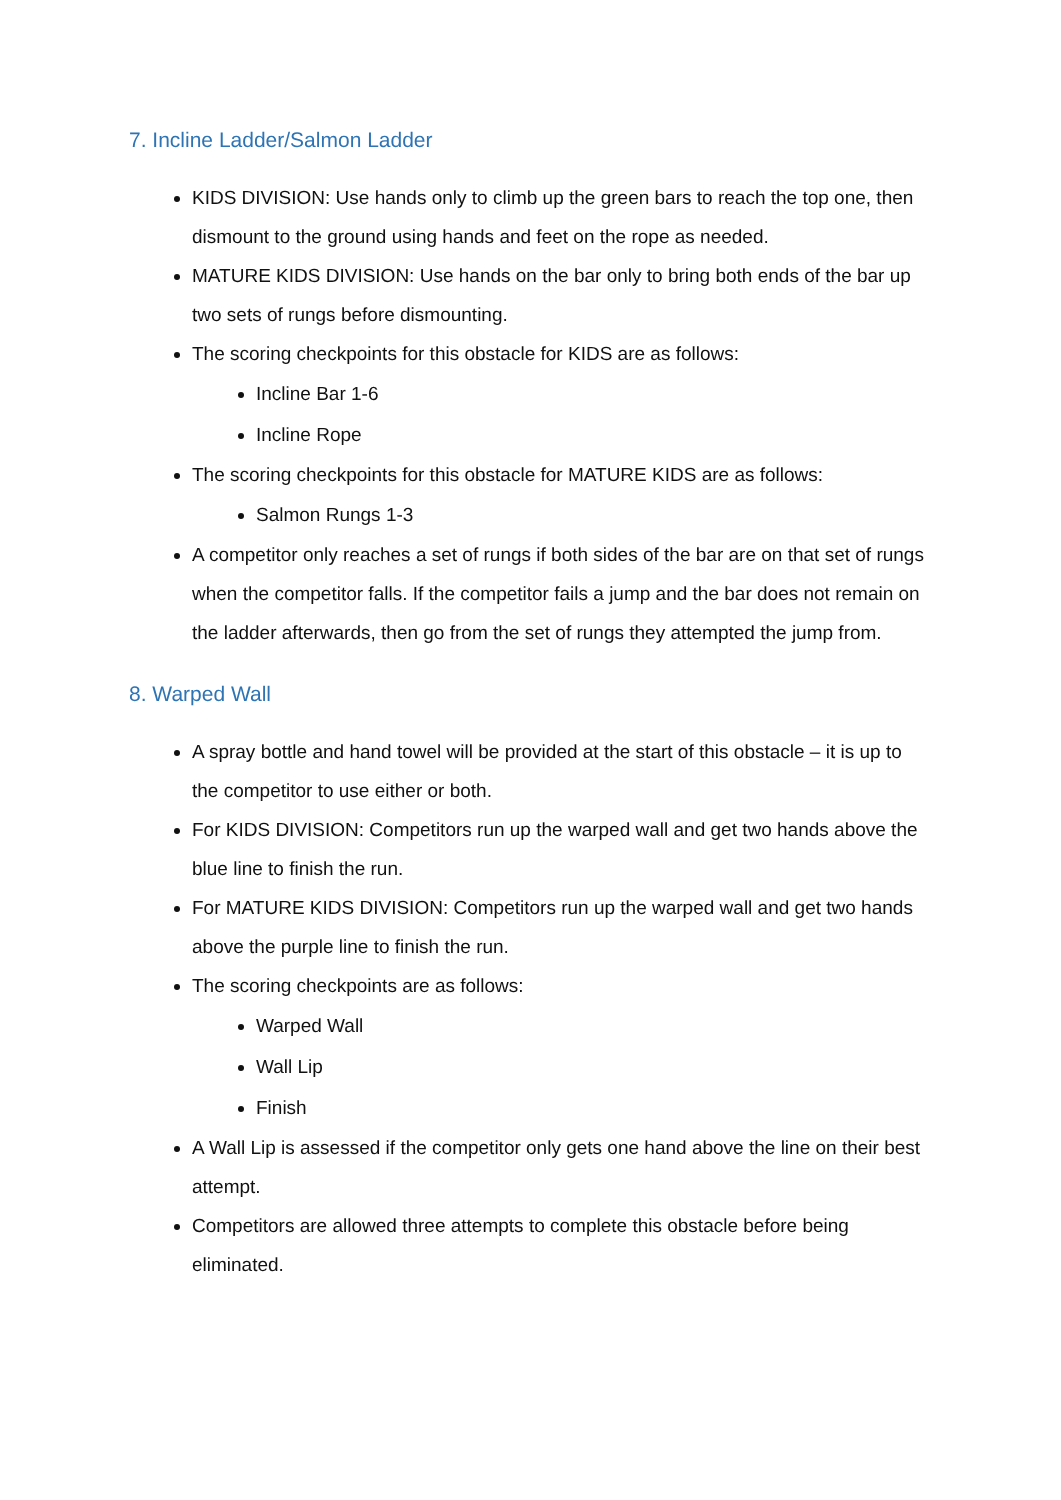7. Incline Ladder/Salmon Ladder
KIDS DIVISION: Use hands only to climb up the green bars to reach the top one, then dismount to the ground using hands and feet on the rope as needed.
MATURE KIDS DIVISION: Use hands on the bar only to bring both ends of the bar up two sets of rungs before dismounting.
The scoring checkpoints for this obstacle for KIDS are as follows:
Incline Bar 1-6
Incline Rope
The scoring checkpoints for this obstacle for MATURE KIDS are as follows:
Salmon Rungs 1-3
A competitor only reaches a set of rungs if both sides of the bar are on that set of rungs when the competitor falls. If the competitor fails a jump and the bar does not remain on the ladder afterwards, then go from the set of rungs they attempted the jump from.
8. Warped Wall
A spray bottle and hand towel will be provided at the start of this obstacle – it is up to the competitor to use either or both.
For KIDS DIVISION: Competitors run up the warped wall and get two hands above the blue line to finish the run.
For MATURE KIDS DIVISION: Competitors run up the warped wall and get two hands above the purple line to finish the run.
The scoring checkpoints are as follows:
Warped Wall
Wall Lip
Finish
A Wall Lip is assessed if the competitor only gets one hand above the line on their best attempt.
Competitors are allowed three attempts to complete this obstacle before being eliminated.